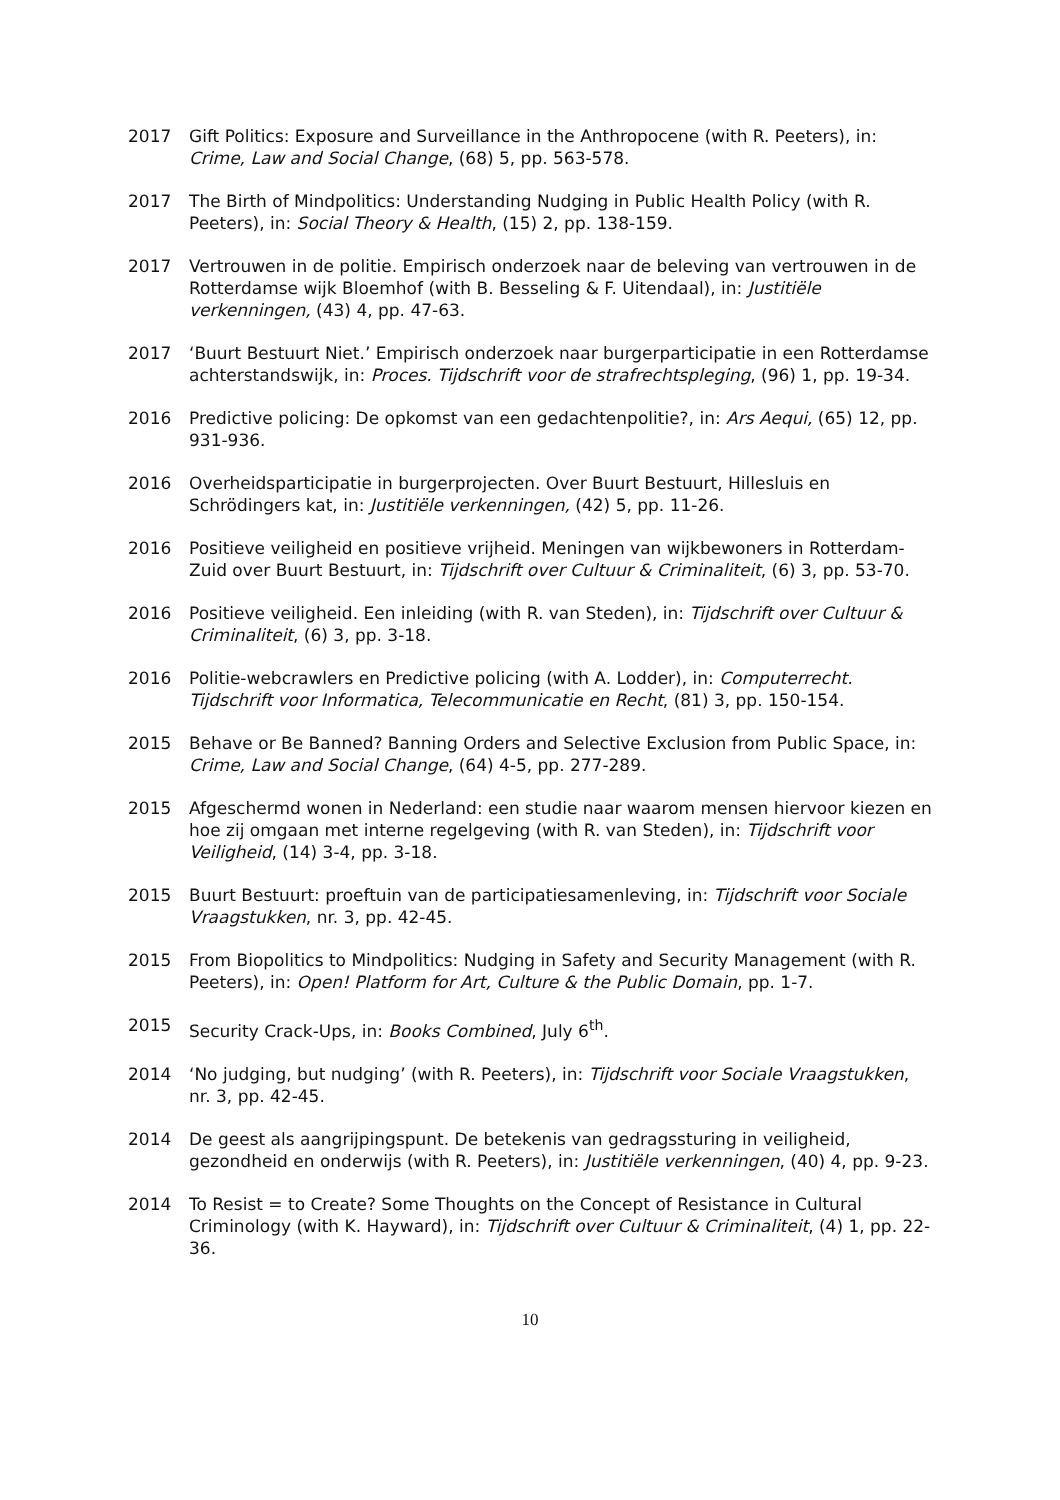2017 Gift Politics: Exposure and Surveillance in the Anthropocene (with R. Peeters), in: Crime, Law and Social Change, (68) 5, pp. 563-578.
2017 The Birth of Mindpolitics: Understanding Nudging in Public Health Policy (with R. Peeters), in: Social Theory & Health, (15) 2, pp. 138-159.
2017 Vertrouwen in de politie. Empirisch onderzoek naar de beleving van vertrouwen in de Rotterdamse wijk Bloemhof (with B. Besseling & F. Uitendaal), in: Justitiële verkenningen, (43) 4, pp. 47-63.
2017 ‘Buurt Bestuurt Niet.’ Empirisch onderzoek naar burgerparticipatie in een Rotterdamse achterstandswijk, in: Proces. Tijdschrift voor de strafrechtspleging, (96) 1, pp. 19-34.
2016 Predictive policing: De opkomst van een gedachtenpolitie?, in: Ars Aequi, (65) 12, pp. 931-936.
2016 Overheidsparticipatie in burgerprojecten. Over Buurt Bestuurt, Hillesluis en Schrödingers kat, in: Justitiële verkenningen, (42) 5, pp. 11-26.
2016 Positieve veiligheid en positieve vrijheid. Meningen van wijkbewoners in Rotterdam-Zuid over Buurt Bestuurt, in: Tijdschrift over Cultuur & Criminaliteit, (6) 3, pp. 53-70.
2016 Positieve veiligheid. Een inleiding (with R. van Steden), in: Tijdschrift over Cultuur & Criminaliteit, (6) 3, pp. 3-18.
2016 Politie-webcrawlers en Predictive policing (with A. Lodder), in: Computerrecht. Tijdschrift voor Informatica, Telecommunicatie en Recht, (81) 3, pp. 150-154.
2015 Behave or Be Banned? Banning Orders and Selective Exclusion from Public Space, in: Crime, Law and Social Change, (64) 4-5, pp. 277-289.
2015 Afgeschermd wonen in Nederland: een studie naar waarom mensen hiervoor kiezen en hoe zij omgaan met interne regelgeving (with R. van Steden), in: Tijdschrift voor Veiligheid, (14) 3-4, pp. 3-18.
2015 Buurt Bestuurt: proeftuin van de participatiesamenleving, in: Tijdschrift voor Sociale Vraagstukken, nr. 3, pp. 42-45.
2015 From Biopolitics to Mindpolitics: Nudging in Safety and Security Management (with R. Peeters), in: Open! Platform for Art, Culture & the Public Domain, pp. 1-7.
2015 Security Crack-Ups, in: Books Combined, July 6<sup>th</sup>.
2014 ‘No judging, but nudging’ (with R. Peeters), in: Tijdschrift voor Sociale Vraagstukken, nr. 3, pp. 42-45.
2014 De geest als aangrijpingspunt. De betekenis van gedragssturing in veiligheid, gezondheid en onderwijs (with R. Peeters), in: Justitiële verkenningen, (40) 4, pp. 9-23.
2014 To Resist = to Create? Some Thoughts on the Concept of Resistance in Cultural Criminology (with K. Hayward), in: Tijdschrift over Cultuur & Criminaliteit, (4) 1, pp. 22-36.
10